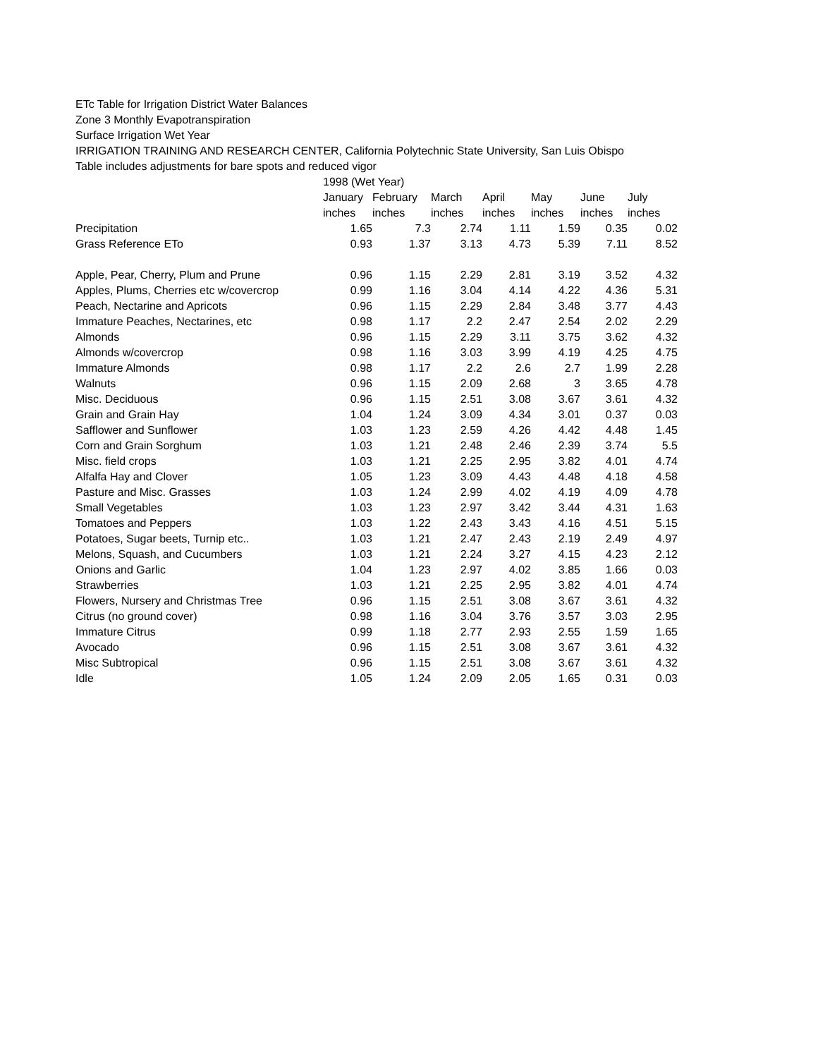ETc Table for Irrigation District Water Balances
Zone 3 Monthly Evapotranspiration
Surface Irrigation Wet Year
IRRIGATION TRAINING AND RESEARCH CENTER, California Polytechnic State University, San Luis Obispo
Table includes adjustments for bare spots and reduced vigor
| | 1998 (Wet Year) | | | | | | |
| --- | --- | --- | --- | --- | --- | --- | --- |
| | January | February | March | April | May | June | July |
| | inches | inches | inches | inches | inches | inches | inches |
| Precipitation | 1.65 | 7.3 | 2.74 | 1.11 | 1.59 | 0.35 | 0.02 |
| Grass Reference ETo | 0.93 | 1.37 | 3.13 | 4.73 | 5.39 | 7.11 | 8.52 |
| Apple, Pear, Cherry, Plum and Prune | 0.96 | 1.15 | 2.29 | 2.81 | 3.19 | 3.52 | 4.32 |
| Apples, Plums, Cherries etc w/covercrop | 0.99 | 1.16 | 3.04 | 4.14 | 4.22 | 4.36 | 5.31 |
| Peach, Nectarine and Apricots | 0.96 | 1.15 | 2.29 | 2.84 | 3.48 | 3.77 | 4.43 |
| Immature Peaches, Nectarines, etc | 0.98 | 1.17 | 2.2 | 2.47 | 2.54 | 2.02 | 2.29 |
| Almonds | 0.96 | 1.15 | 2.29 | 3.11 | 3.75 | 3.62 | 4.32 |
| Almonds w/covercrop | 0.98 | 1.16 | 3.03 | 3.99 | 4.19 | 4.25 | 4.75 |
| Immature Almonds | 0.98 | 1.17 | 2.2 | 2.6 | 2.7 | 1.99 | 2.28 |
| Walnuts | 0.96 | 1.15 | 2.09 | 2.68 | 3 | 3.65 | 4.78 |
| Misc. Deciduous | 0.96 | 1.15 | 2.51 | 3.08 | 3.67 | 3.61 | 4.32 |
| Grain and Grain Hay | 1.04 | 1.24 | 3.09 | 4.34 | 3.01 | 0.37 | 0.03 |
| Safflower and Sunflower | 1.03 | 1.23 | 2.59 | 4.26 | 4.42 | 4.48 | 1.45 |
| Corn and Grain Sorghum | 1.03 | 1.21 | 2.48 | 2.46 | 2.39 | 3.74 | 5.5 |
| Misc. field crops | 1.03 | 1.21 | 2.25 | 2.95 | 3.82 | 4.01 | 4.74 |
| Alfalfa Hay and Clover | 1.05 | 1.23 | 3.09 | 4.43 | 4.48 | 4.18 | 4.58 |
| Pasture and Misc. Grasses | 1.03 | 1.24 | 2.99 | 4.02 | 4.19 | 4.09 | 4.78 |
| Small Vegetables | 1.03 | 1.23 | 2.97 | 3.42 | 3.44 | 4.31 | 1.63 |
| Tomatoes and Peppers | 1.03 | 1.22 | 2.43 | 3.43 | 4.16 | 4.51 | 5.15 |
| Potatoes, Sugar beets, Turnip etc.. | 1.03 | 1.21 | 2.47 | 2.43 | 2.19 | 2.49 | 4.97 |
| Melons, Squash, and Cucumbers | 1.03 | 1.21 | 2.24 | 3.27 | 4.15 | 4.23 | 2.12 |
| Onions and Garlic | 1.04 | 1.23 | 2.97 | 4.02 | 3.85 | 1.66 | 0.03 |
| Strawberries | 1.03 | 1.21 | 2.25 | 2.95 | 3.82 | 4.01 | 4.74 |
| Flowers, Nursery and Christmas Tree | 0.96 | 1.15 | 2.51 | 3.08 | 3.67 | 3.61 | 4.32 |
| Citrus (no ground cover) | 0.98 | 1.16 | 3.04 | 3.76 | 3.57 | 3.03 | 2.95 |
| Immature Citrus | 0.99 | 1.18 | 2.77 | 2.93 | 2.55 | 1.59 | 1.65 |
| Avocado | 0.96 | 1.15 | 2.51 | 3.08 | 3.67 | 3.61 | 4.32 |
| Misc Subtropical | 0.96 | 1.15 | 2.51 | 3.08 | 3.67 | 3.61 | 4.32 |
| Idle | 1.05 | 1.24 | 2.09 | 2.05 | 1.65 | 0.31 | 0.03 |